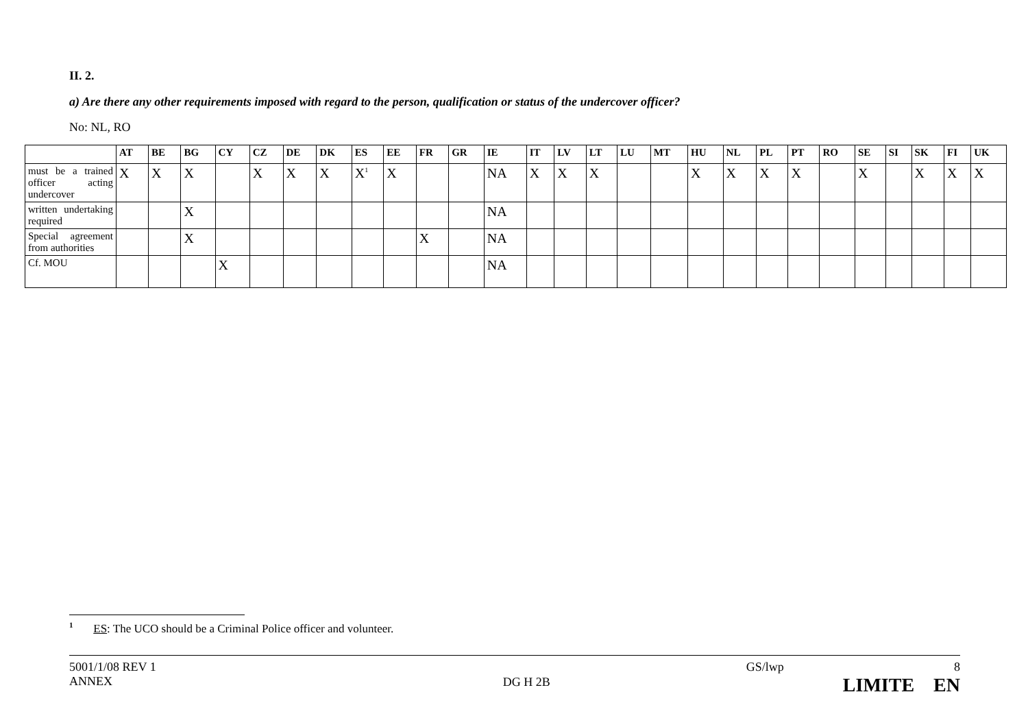II. 2.
a) Are there any other requirements imposed with regard to the person, qualification or status of the undercover officer?
No: NL, RO
| | AT | BE | BG | CY | CZ | DE | DK | ES | EE | FR | GR | IE | IT | LV | LT | LU | MT | HU | NL | PL | PT | RO | SE | SI | SK | FI | UK |
| --- | --- | --- | --- | --- | --- | --- | --- | --- | --- | --- | --- | --- | --- | --- | --- | --- | --- | --- | --- | --- | --- | --- | --- | --- | --- | --- | --- |
| must be a trained officer acting undercover | X | X | X | | X | X | X | X<sup>1</sup> | X | | | NA | X | X | X | | | X | X | X | X | | X | | X | X | X |
| written undertaking required | | | X | | | | | | | | | NA | | | | | | | | | | | | | | | |
| Special agreement from authorities | | | X | | | | | | | X | | NA | | | | | | | | | | | | | | | |
| Cf. MOU | | | | X | | | | | | | | NA | | | | | | | | | | | | | | | |
<sup>1</sup> ES: The UCO should be a Criminal Police officer and volunteer.
5001/1/08 REV 1
ANNEX
DG H 2B
GS/lwp 8
LIMITE EN